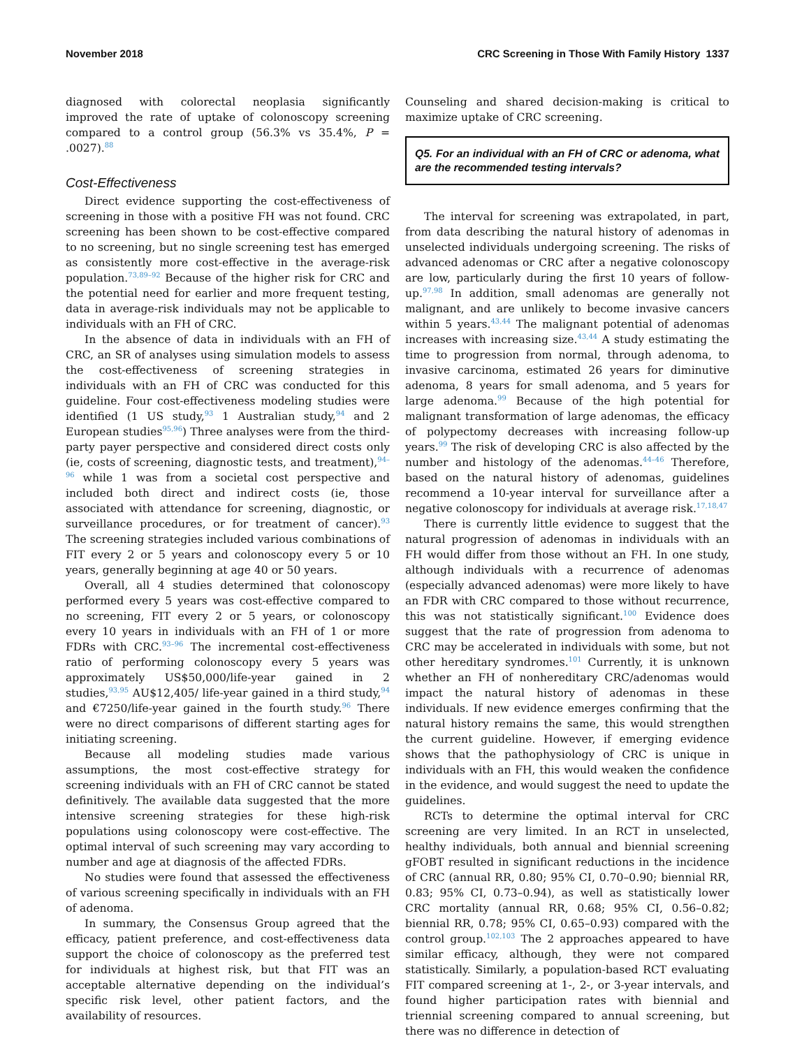November 2018 CRC Screening in Those With Family History 1337
diagnosed with colorectal neoplasia significantly improved the rate of uptake of colonoscopy screening compared to a control group (56.3% vs 35.4%, P = .0027).<sup>88</sup>
Cost-Effectiveness
Direct evidence supporting the cost-effectiveness of screening in those with a positive FH was not found. CRC screening has been shown to be cost-effective compared to no screening, but no single screening test has emerged as consistently more cost-effective in the average-risk population.<sup>73,89–92</sup> Because of the higher risk for CRC and the potential need for earlier and more frequent testing, data in average-risk individuals may not be applicable to individuals with an FH of CRC.
In the absence of data in individuals with an FH of CRC, an SR of analyses using simulation models to assess the cost-effectiveness of screening strategies in individuals with an FH of CRC was conducted for this guideline. Four cost-effectiveness modeling studies were identified (1 US study,<sup>93</sup> 1 Australian study,<sup>94</sup> and 2 European studies<sup>95,96</sup>) Three analyses were from the third-party payer perspective and considered direct costs only (ie, costs of screening, diagnostic tests, and treatment),<sup>94–96</sup> while 1 was from a societal cost perspective and included both direct and indirect costs (ie, those associated with attendance for screening, diagnostic, or surveillance procedures, or for treatment of cancer).<sup>93</sup> The screening strategies included various combinations of FIT every 2 or 5 years and colonoscopy every 5 or 10 years, generally beginning at age 40 or 50 years.
Overall, all 4 studies determined that colonoscopy performed every 5 years was cost-effective compared to no screening, FIT every 2 or 5 years, or colonoscopy every 10 years in individuals with an FH of 1 or more FDRs with CRC.<sup>93–96</sup> The incremental cost-effectiveness ratio of performing colonoscopy every 5 years was approximately US$50,000/life-year gained in 2 studies,<sup>93,95</sup> AU$12,405/ life-year gained in a third study,<sup>94</sup> and €7250/life-year gained in the fourth study.<sup>96</sup> There were no direct comparisons of different starting ages for initiating screening.
Because all modeling studies made various assumptions, the most cost-effective strategy for screening individuals with an FH of CRC cannot be stated definitively. The available data suggested that the more intensive screening strategies for these high-risk populations using colonoscopy were cost-effective. The optimal interval of such screening may vary according to number and age at diagnosis of the affected FDRs.
No studies were found that assessed the effectiveness of various screening specifically in individuals with an FH of adenoma.
In summary, the Consensus Group agreed that the efficacy, patient preference, and cost-effectiveness data support the choice of colonoscopy as the preferred test for individuals at highest risk, but that FIT was an acceptable alternative depending on the individual’s specific risk level, other patient factors, and the availability of resources.
Counseling and shared decision-making is critical to maximize uptake of CRC screening.
Q5. For an individual with an FH of CRC or adenoma, what are the recommended testing intervals?
The interval for screening was extrapolated, in part, from data describing the natural history of adenomas in unselected individuals undergoing screening. The risks of advanced adenomas or CRC after a negative colonoscopy are low, particularly during the first 10 years of follow-up.<sup>97,98</sup> In addition, small adenomas are generally not malignant, and are unlikely to become invasive cancers within 5 years.<sup>43,44</sup> The malignant potential of adenomas increases with increasing size.<sup>43,44</sup> A study estimating the time to progression from normal, through adenoma, to invasive carcinoma, estimated 26 years for diminutive adenoma, 8 years for small adenoma, and 5 years for large adenoma.<sup>99</sup> Because of the high potential for malignant transformation of large adenomas, the efficacy of polypectomy decreases with increasing follow-up years.<sup>99</sup> The risk of developing CRC is also affected by the number and histology of the adenomas.<sup>44–46</sup> Therefore, based on the natural history of adenomas, guidelines recommend a 10-year interval for surveillance after a negative colonoscopy for individuals at average risk.<sup>17,18,47</sup>
There is currently little evidence to suggest that the natural progression of adenomas in individuals with an FH would differ from those without an FH. In one study, although individuals with a recurrence of adenomas (especially advanced adenomas) were more likely to have an FDR with CRC compared to those without recurrence, this was not statistically significant.<sup>100</sup> Evidence does suggest that the rate of progression from adenoma to CRC may be accelerated in individuals with some, but not other hereditary syndromes.<sup>101</sup> Currently, it is unknown whether an FH of nonhereditary CRC/adenomas would impact the natural history of adenomas in these individuals. If new evidence emerges confirming that the natural history remains the same, this would strengthen the current guideline. However, if emerging evidence shows that the pathophysiology of CRC is unique in individuals with an FH, this would weaken the confidence in the evidence, and would suggest the need to update the guidelines.
RCTs to determine the optimal interval for CRC screening are very limited. In an RCT in unselected, healthy individuals, both annual and biennial screening gFOBT resulted in significant reductions in the incidence of CRC (annual RR, 0.80; 95% CI, 0.70–0.90; biennial RR, 0.83; 95% CI, 0.73–0.94), as well as statistically lower CRC mortality (annual RR, 0.68; 95% CI, 0.56–0.82; biennial RR, 0.78; 95% CI, 0.65–0.93) compared with the control group.<sup>102,103</sup> The 2 approaches appeared to have similar efficacy, although, they were not compared statistically. Similarly, a population-based RCT evaluating FIT compared screening at 1-, 2-, or 3-year intervals, and found higher participation rates with biennial and triennial screening compared to annual screening, but there was no difference in detection of